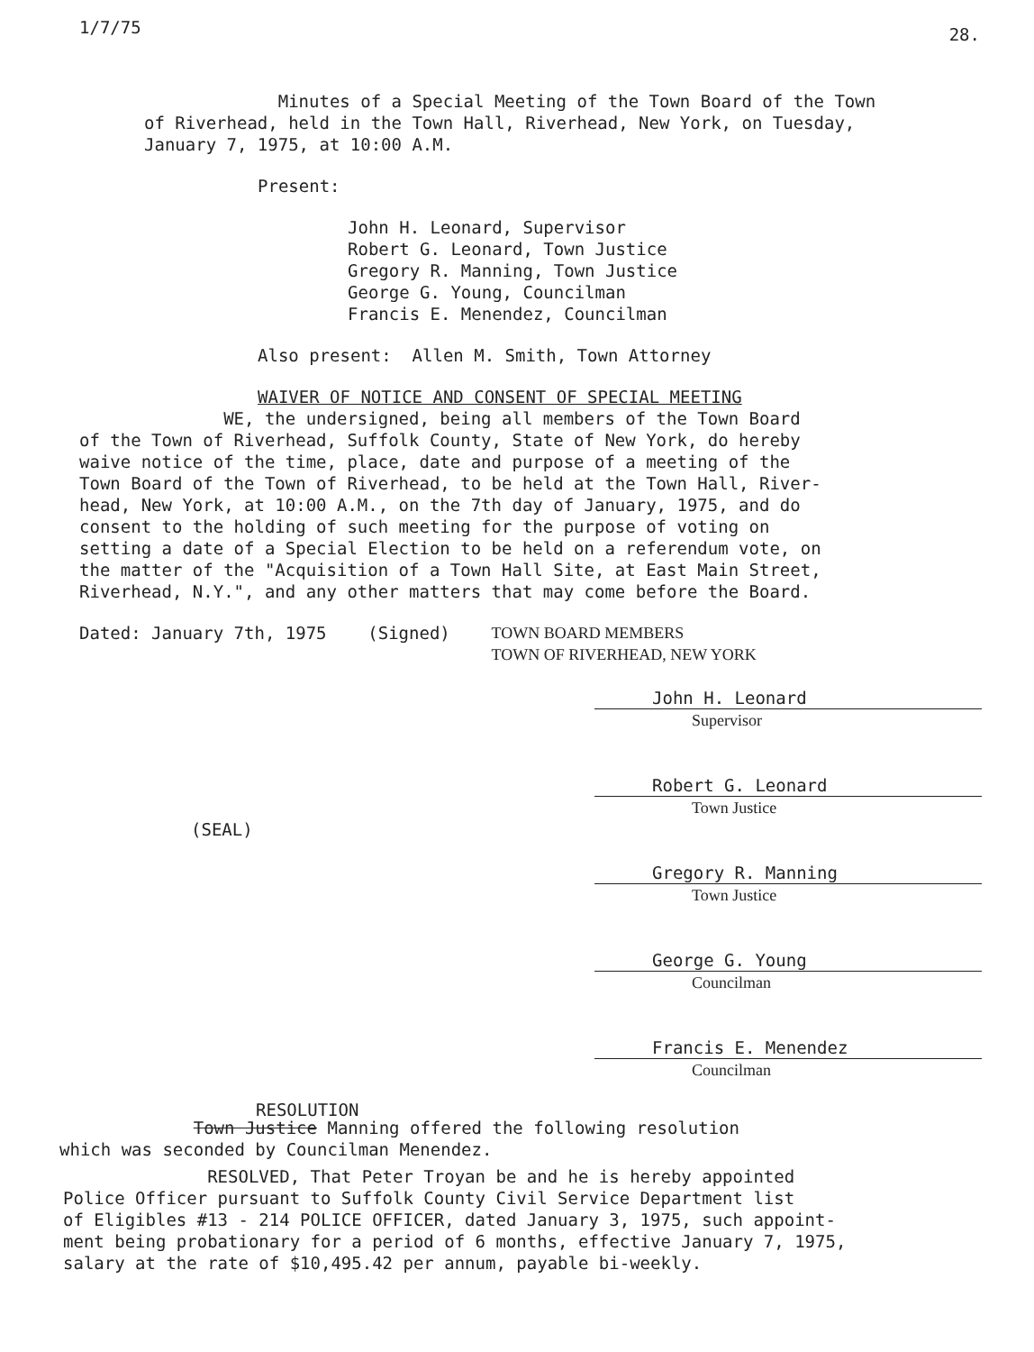1/7/75 28.
Minutes of a Special Meeting of the Town Board of the Town of Riverhead, held in the Town Hall, Riverhead, New York, on Tuesday, January 7, 1975, at 10:00 A.M.
Present:
John H. Leonard, Supervisor Robert G. Leonard, Town Justice Gregory R. Manning, Town Justice George G. Young, Councilman Francis E. Menendez, Councilman
Also present: Allen M. Smith, Town Attorney
WAIVER OF NOTICE AND CONSENT OF SPECIAL MEETING
WE, the undersigned, being all members of the Town Board of the Town of Riverhead, Suffolk County, State of New York, do hereby waive notice of the time, place, date and purpose of a meeting of the Town Board of the Town of Riverhead, to be held at the Town Hall, River- head, New York, at 10:00 A.M., on the 7th day of January, 1975, and do consent to the holding of such meeting for the purpose of voting on setting a date of a Special Election to be held on a referendum vote, on the matter of the "Acquisition of a Town Hall Site, at East Main Street, Riverhead, N.Y.", and any other matters that may come before the Board.
Dated: January 7th, 1975 (Signed)
TOWN BOARD MEMBERS
TOWN OF RIVERHEAD, NEW YORK
John H. Leonard
Supervisor
Robert G. Leonard
Town Justice
(SEAL)
Gregory R. Manning
Town Justice
George G. Young
Councilman
Francis E. Menendez
Councilman
RESOLUTION
Town Justice Manning offered the following resolution which was seconded by Councilman Menendez.
RESOLVED, That Peter Troyan be and he is hereby appointed Police Officer pursuant to Suffolk County Civil Service Department list of Eligibles #13 - 214 POLICE OFFICER, dated January 3, 1975, such appoint- ment being probationary for a period of 6 months, effective January 7, 1975, salary at the rate of $10,495.42 per annum, payable bi-weekly.